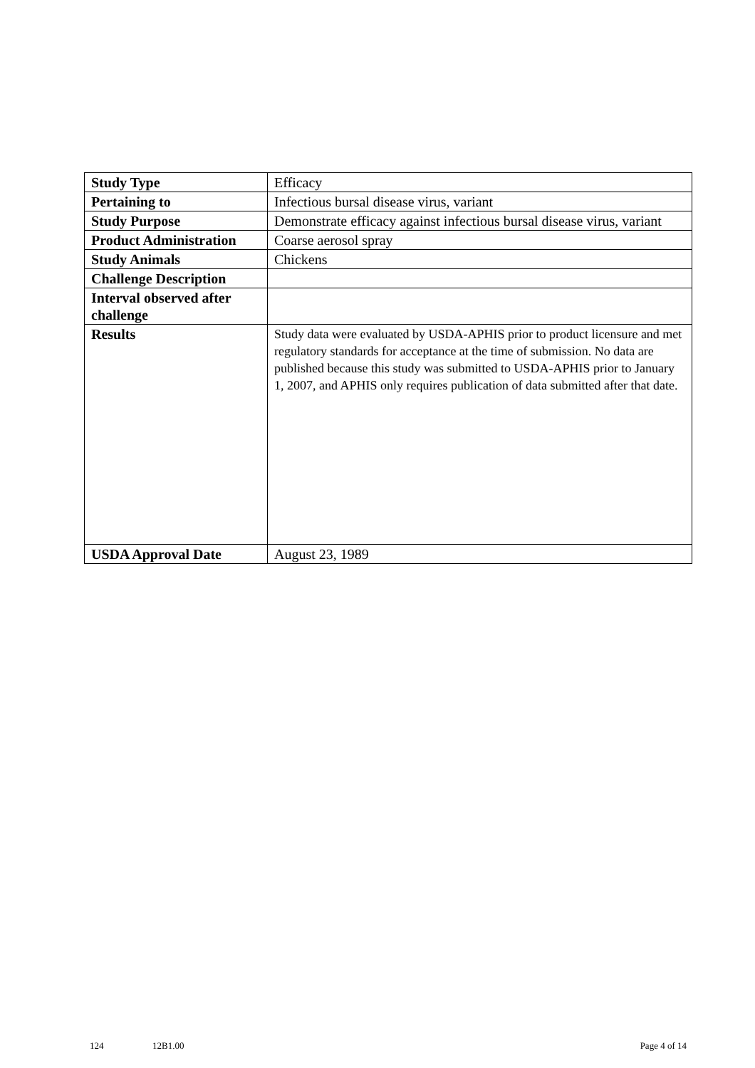| Study Type | Efficacy |
| Pertaining to | Infectious bursal disease virus, variant |
| Study Purpose | Demonstrate efficacy against infectious bursal disease virus, variant |
| Product Administration | Coarse aerosol spray |
| Study Animals | Chickens |
| Challenge Description | |
| Interval observed after challenge | |
| Results | Study data were evaluated by USDA-APHIS prior to product licensure and met regulatory standards for acceptance at the time of submission. No data are published because this study was submitted to USDA-APHIS prior to January 1, 2007, and APHIS only requires publication of data submitted after that date. |
| USDA Approval Date | August 23, 1989 |
124 12B1.00 Page 4 of 14